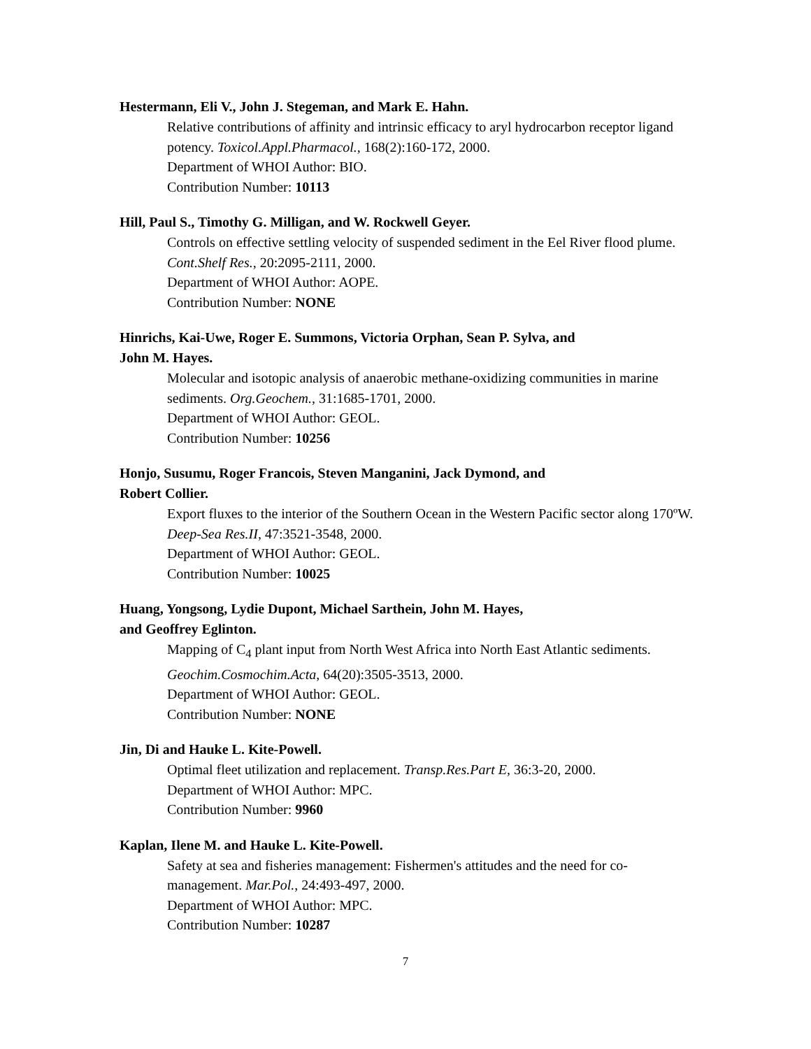Hestermann, Eli V., John J. Stegeman, and Mark E. Hahn.
Relative contributions of affinity and intrinsic efficacy to aryl hydrocarbon receptor ligand potency. Toxicol.Appl.Pharmacol., 168(2):160-172, 2000.
Department of WHOI Author: BIO.
Contribution Number: 10113
Hill, Paul S., Timothy G. Milligan, and W. Rockwell Geyer.
Controls on effective settling velocity of suspended sediment in the Eel River flood plume. Cont.Shelf Res., 20:2095-2111, 2000.
Department of WHOI Author: AOPE.
Contribution Number: NONE
Hinrichs, Kai-Uwe, Roger E. Summons, Victoria Orphan, Sean P. Sylva, and
John M. Hayes.
Molecular and isotopic analysis of anaerobic methane-oxidizing communities in marine sediments. Org.Geochem., 31:1685-1701, 2000.
Department of WHOI Author: GEOL.
Contribution Number: 10256
Honjo, Susumu, Roger Francois, Steven Manganini, Jack Dymond, and
Robert Collier.
Export fluxes to the interior of the Southern Ocean in the Western Pacific sector along 170ºW. Deep-Sea Res.II, 47:3521-3548, 2000.
Department of WHOI Author: GEOL.
Contribution Number: 10025
Huang, Yongsong, Lydie Dupont, Michael Sarthein, John M. Hayes,
and Geoffrey Eglinton.
Mapping of C<sub>4</sub> plant input from North West Africa into North East Atlantic sediments. Geochim.Cosmochim.Acta, 64(20):3505-3513, 2000.
Department of WHOI Author: GEOL.
Contribution Number: NONE
Jin, Di and Hauke L. Kite-Powell.
Optimal fleet utilization and replacement. Transp.Res.Part E, 36:3-20, 2000.
Department of WHOI Author: MPC.
Contribution Number: 9960
Kaplan, Ilene M. and Hauke L. Kite-Powell.
Safety at sea and fisheries management: Fishermen's attitudes and the need for co-management. Mar.Pol., 24:493-497, 2000.
Department of WHOI Author: MPC.
Contribution Number: 10287
7